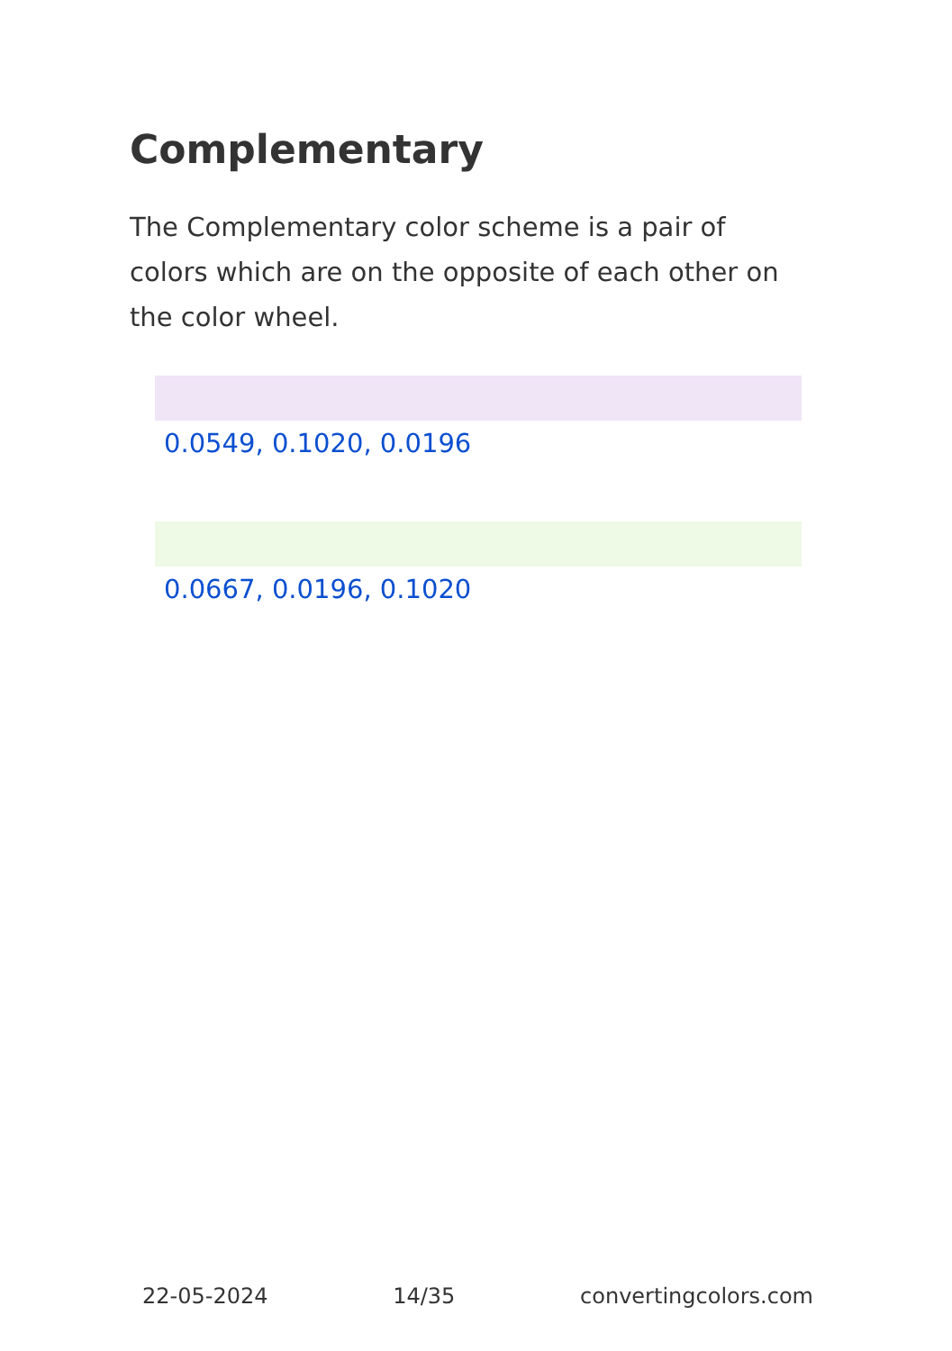Complementary
The Complementary color scheme is a pair of colors which are on the opposite of each other on the color wheel.
0.0549, 0.1020, 0.0196
0.0667, 0.0196, 0.1020
22-05-2024 14/35 convertingcolors.com